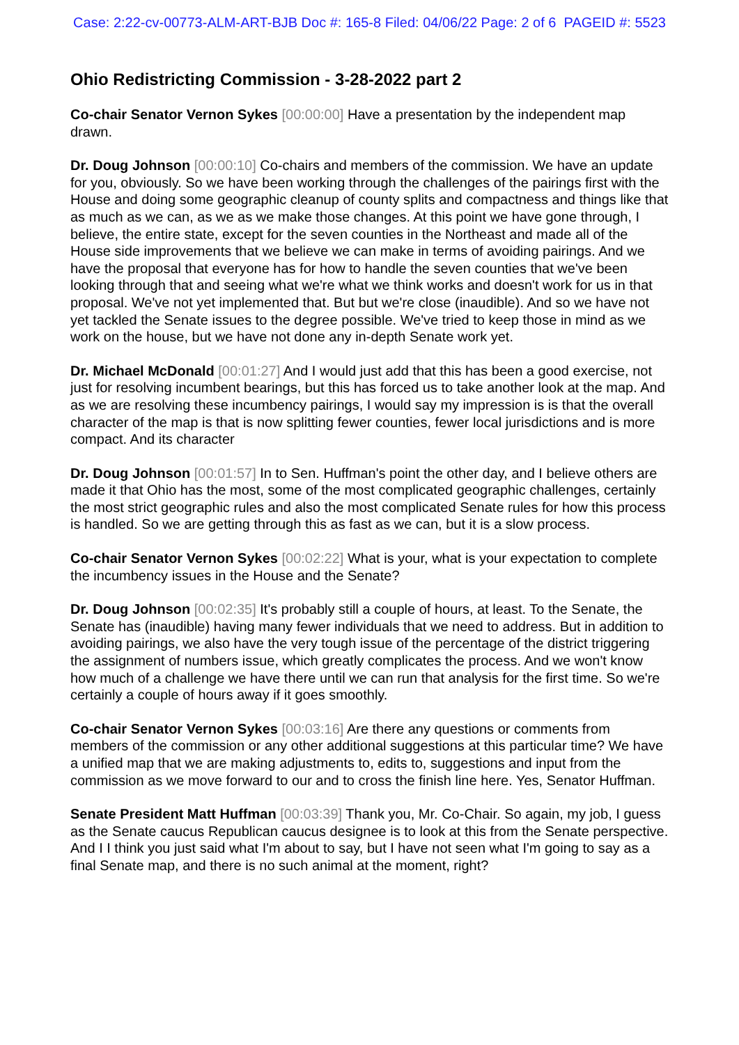Case: 2:22-cv-00773-ALM-ART-BJB Doc #: 165-8 Filed: 04/06/22 Page: 2 of 6 PAGEID #: 5523
Ohio Redistricting Commission - 3-28-2022 part 2
Co-chair Senator Vernon Sykes [00:00:00] Have a presentation by the independent map drawn.
Dr. Doug Johnson [00:00:10] Co-chairs and members of the commission. We have an update for you, obviously. So we have been working through the challenges of the pairings first with the House and doing some geographic cleanup of county splits and compactness and things like that as much as we can, as we as we make those changes. At this point we have gone through, I believe, the entire state, except for the seven counties in the Northeast and made all of the House side improvements that we believe we can make in terms of avoiding pairings. And we have the proposal that everyone has for how to handle the seven counties that we've been looking through that and seeing what we're what we think works and doesn't work for us in that proposal. We've not yet implemented that. But but we're close (inaudible). And so we have not yet tackled the Senate issues to the degree possible. We've tried to keep those in mind as we work on the house, but we have not done any in-depth Senate work yet.
Dr. Michael McDonald [00:01:27] And I would just add that this has been a good exercise, not just for resolving incumbent bearings, but this has forced us to take another look at the map. And as we are resolving these incumbency pairings, I would say my impression is is that the overall character of the map is that is now splitting fewer counties, fewer local jurisdictions and is more compact. And its character
Dr. Doug Johnson [00:01:57] In to Sen. Huffman's point the other day, and I believe others are made it that Ohio has the most, some of the most complicated geographic challenges, certainly the most strict geographic rules and also the most complicated Senate rules for how this process is handled. So we are getting through this as fast as we can, but it is a slow process.
Co-chair Senator Vernon Sykes [00:02:22] What is your, what is your expectation to complete the incumbency issues in the House and the Senate?
Dr. Doug Johnson [00:02:35] It's probably still a couple of hours, at least. To the Senate, the Senate has (inaudible) having many fewer individuals that we need to address. But in addition to avoiding pairings, we also have the very tough issue of the percentage of the district triggering the assignment of numbers issue, which greatly complicates the process. And we won't know how much of a challenge we have there until we can run that analysis for the first time. So we're certainly a couple of hours away if it goes smoothly.
Co-chair Senator Vernon Sykes [00:03:16] Are there any questions or comments from members of the commission or any other additional suggestions at this particular time? We have a unified map that we are making adjustments to, edits to, suggestions and input from the commission as we move forward to our and to cross the finish line here. Yes, Senator Huffman.
Senate President Matt Huffman [00:03:39] Thank you, Mr. Co-Chair. So again, my job, I guess as the Senate caucus Republican caucus designee is to look at this from the Senate perspective. And I I think you just said what I'm about to say, but I have not seen what I'm going to say as a final Senate map, and there is no such animal at the moment, right?